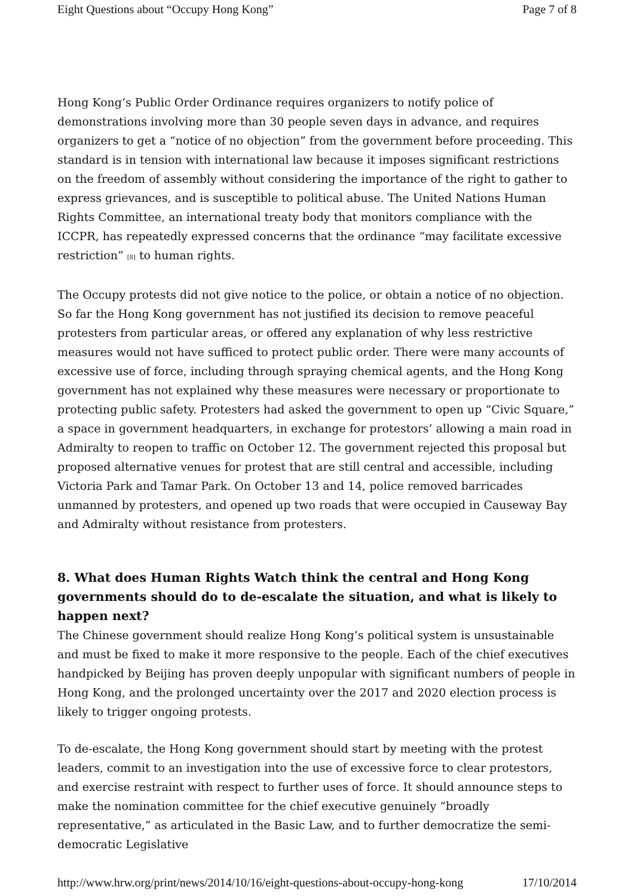Eight Questions about “Occupy Hong Kong” Page 7 of 8
Hong Kong’s Public Order Ordinance requires organizers to notify police of demonstrations involving more than 30 people seven days in advance, and requires organizers to get a “notice of no objection” from the government before proceeding. This standard is in tension with international law because it imposes significant restrictions on the freedom of assembly without considering the importance of the right to gather to express grievances, and is susceptible to political abuse. The United Nations Human Rights Committee, an international treaty body that monitors compliance with the ICCPR, has repeatedly expressed concerns that the ordinance “may facilitate excessive restriction” <sup>[8]</sup> to human rights.
The Occupy protests did not give notice to the police, or obtain a notice of no objection. So far the Hong Kong government has not justified its decision to remove peaceful protesters from particular areas, or offered any explanation of why less restrictive measures would not have sufficed to protect public order. There were many accounts of excessive use of force, including through spraying chemical agents, and the Hong Kong government has not explained why these measures were necessary or proportionate to protecting public safety. Protesters had asked the government to open up “Civic Square,” a space in government headquarters, in exchange for protestors’ allowing a main road in Admiralty to reopen to traffic on October 12. The government rejected this proposal but proposed alternative venues for protest that are still central and accessible, including Victoria Park and Tamar Park. On October 13 and 14, police removed barricades unmanned by protesters, and opened up two roads that were occupied in Causeway Bay and Admiralty without resistance from protesters.
8. What does Human Rights Watch think the central and Hong Kong governments should do to de-escalate the situation, and what is likely to happen next?
The Chinese government should realize Hong Kong’s political system is unsustainable and must be fixed to make it more responsive to the people. Each of the chief executives handpicked by Beijing has proven deeply unpopular with significant numbers of people in Hong Kong, and the prolonged uncertainty over the 2017 and 2020 election process is likely to trigger ongoing protests.
To de-escalate, the Hong Kong government should start by meeting with the protest leaders, commit to an investigation into the use of excessive force to clear protestors, and exercise restraint with respect to further uses of force. It should announce steps to make the nomination committee for the chief executive genuinely “broadly representative,” as articulated in the Basic Law, and to further democratize the semi-democratic Legislative
http://www.hrw.org/print/news/2014/10/16/eight-questions-about-occupy-hong-kong 17/10/2014